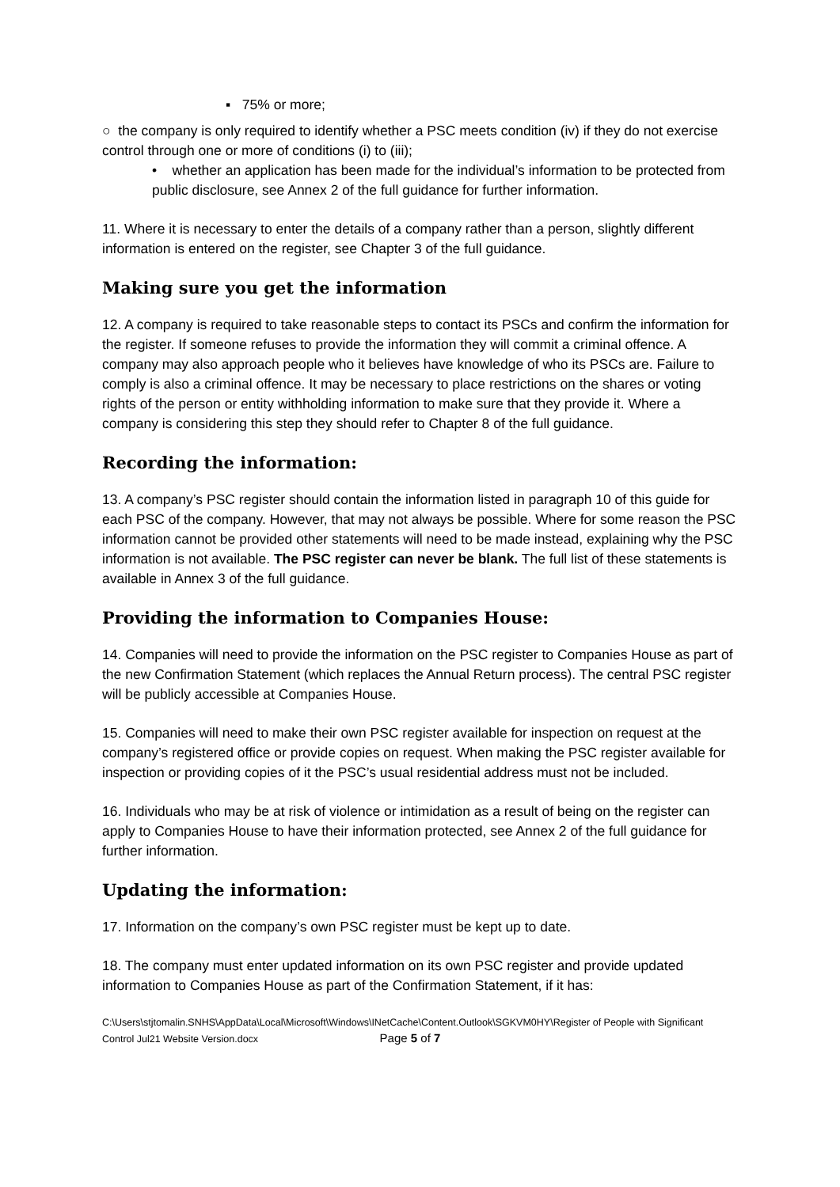▪ 75% or more;
○ the company is only required to identify whether a PSC meets condition (iv) if they do not exercise control through one or more of conditions (i) to (iii);
• whether an application has been made for the individual’s information to be protected from public disclosure, see Annex 2 of the full guidance for further information.
11. Where it is necessary to enter the details of a company rather than a person, slightly different information is entered on the register, see Chapter 3 of the full guidance.
Making sure you get the information
12. A company is required to take reasonable steps to contact its PSCs and confirm the information for the register. If someone refuses to provide the information they will commit a criminal offence. A company may also approach people who it believes have knowledge of who its PSCs are. Failure to comply is also a criminal offence. It may be necessary to place restrictions on the shares or voting rights of the person or entity withholding information to make sure that they provide it. Where a company is considering this step they should refer to Chapter 8 of the full guidance.
Recording the information:
13. A company’s PSC register should contain the information listed in paragraph 10 of this guide for each PSC of the company. However, that may not always be possible. Where for some reason the PSC information cannot be provided other statements will need to be made instead, explaining why the PSC information is not available. The PSC register can never be blank. The full list of these statements is available in Annex 3 of the full guidance.
Providing the information to Companies House:
14. Companies will need to provide the information on the PSC register to Companies House as part of the new Confirmation Statement (which replaces the Annual Return process). The central PSC register will be publicly accessible at Companies House.
15. Companies will need to make their own PSC register available for inspection on request at the company’s registered office or provide copies on request. When making the PSC register available for inspection or providing copies of it the PSC’s usual residential address must not be included.
16. Individuals who may be at risk of violence or intimidation as a result of being on the register can apply to Companies House to have their information protected, see Annex 2 of the full guidance for further information.
Updating the information:
17. Information on the company’s own PSC register must be kept up to date.
18. The company must enter updated information on its own PSC register and provide updated information to Companies House as part of the Confirmation Statement, if it has:
C:\Users\stjtomalin.SNHS\AppData\Local\Microsoft\Windows\INetCache\Content.Outlook\SGKVM0HY\Register of People with Significant Control Jul21 Website Version.docx Page 5 of 7